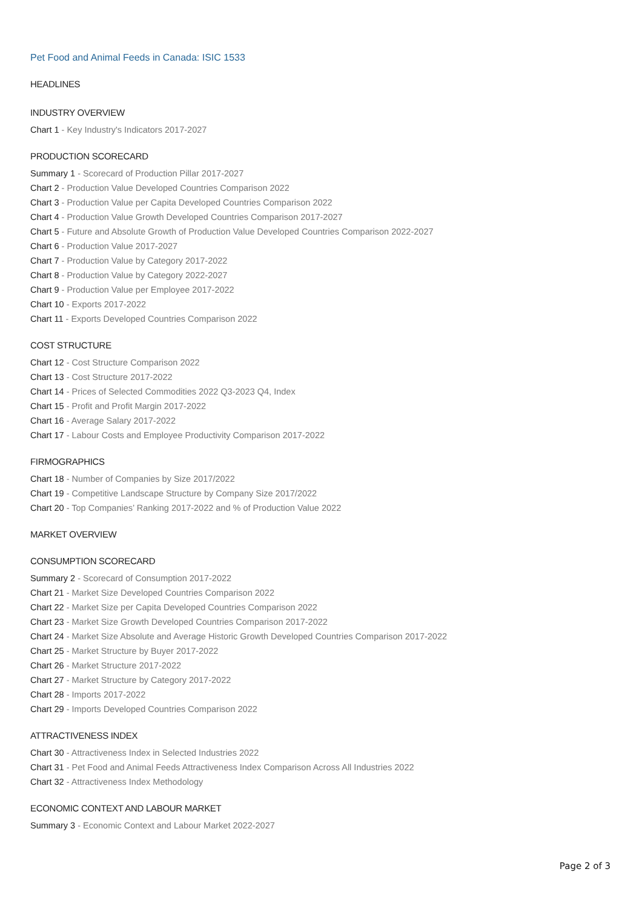Pet Food and Animal Feeds in Canada: ISIC 1533
HEADLINES
INDUSTRY OVERVIEW
Chart 1 - Key Industry's Indicators 2017-2027
PRODUCTION SCORECARD
Summary 1 - Scorecard of Production Pillar 2017-2027
Chart 2 - Production Value Developed Countries Comparison 2022
Chart 3 - Production Value per Capita Developed Countries Comparison 2022
Chart 4 - Production Value Growth Developed Countries Comparison 2017-2027
Chart 5 - Future and Absolute Growth of Production Value Developed Countries Comparison 2022-2027
Chart 6 - Production Value 2017-2027
Chart 7 - Production Value by Category 2017-2022
Chart 8 - Production Value by Category 2022-2027
Chart 9 - Production Value per Employee 2017-2022
Chart 10 - Exports 2017-2022
Chart 11 - Exports Developed Countries Comparison 2022
COST STRUCTURE
Chart 12 - Cost Structure Comparison 2022
Chart 13 - Cost Structure 2017-2022
Chart 14 - Prices of Selected Commodities 2022 Q3-2023 Q4, Index
Chart 15 - Profit and Profit Margin 2017-2022
Chart 16 - Average Salary 2017-2022
Chart 17 - Labour Costs and Employee Productivity Comparison 2017-2022
FIRMOGRAPHICS
Chart 18 - Number of Companies by Size 2017/2022
Chart 19 - Competitive Landscape Structure by Company Size 2017/2022
Chart 20 - Top Companies’ Ranking 2017-2022 and % of Production Value 2022
MARKET OVERVIEW
CONSUMPTION SCORECARD
Summary 2 - Scorecard of Consumption 2017-2022
Chart 21 - Market Size Developed Countries Comparison 2022
Chart 22 - Market Size per Capita Developed Countries Comparison 2022
Chart 23 - Market Size Growth Developed Countries Comparison 2017-2022
Chart 24 - Market Size Absolute and Average Historic Growth Developed Countries Comparison 2017-2022
Chart 25 - Market Structure by Buyer 2017-2022
Chart 26 - Market Structure 2017-2022
Chart 27 - Market Structure by Category 2017-2022
Chart 28 - Imports 2017-2022
Chart 29 - Imports Developed Countries Comparison 2022
ATTRACTIVENESS INDEX
Chart 30 - Attractiveness Index in Selected Industries 2022
Chart 31 - Pet Food and Animal Feeds Attractiveness Index Comparison Across All Industries 2022
Chart 32 - Attractiveness Index Methodology
ECONOMIC CONTEXT AND LABOUR MARKET
Summary 3 - Economic Context and Labour Market 2022-2027
Page 2 of 3